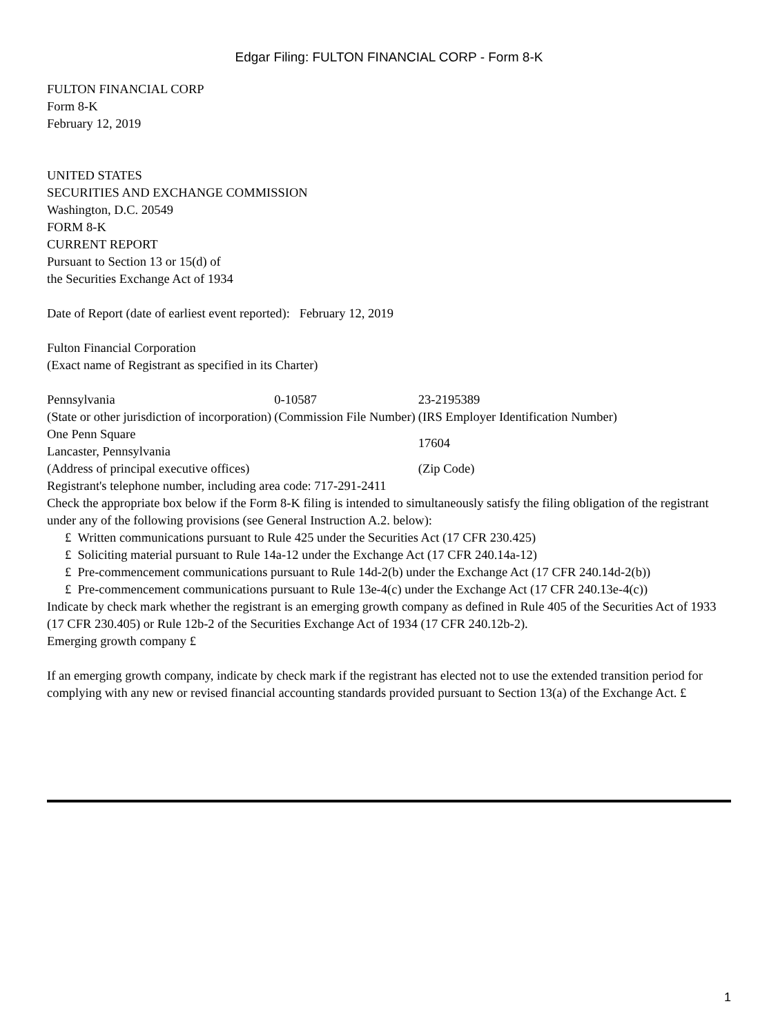Edgar Filing: FULTON FINANCIAL CORP - Form 8-K
FULTON FINANCIAL CORP
Form 8-K
February 12, 2019
UNITED STATES
SECURITIES AND EXCHANGE COMMISSION
Washington, D.C. 20549
FORM 8-K
CURRENT REPORT
Pursuant to Section 13 or 15(d) of
the Securities Exchange Act of 1934
Date of Report (date of earliest event reported): February 12, 2019
Fulton Financial Corporation
(Exact name of Registrant as specified in its Charter)
| Pennsylvania | 0-10587 | 23-2195389 |
| (State or other jurisdiction of incorporation) | (Commission File Number) | (IRS Employer Identification Number) |
| One Penn Square Lancaster, Pennsylvania | | 17604 |
| (Address of principal executive offices) | | (Zip Code) |
Registrant's telephone number, including area code: 717-291-2411
Check the appropriate box below if the Form 8-K filing is intended to simultaneously satisfy the filing obligation of the registrant under any of the following provisions (see General Instruction A.2. below):
£ Written communications pursuant to Rule 425 under the Securities Act (17 CFR 230.425)
£ Soliciting material pursuant to Rule 14a-12 under the Exchange Act (17 CFR 240.14a-12)
£ Pre-commencement communications pursuant to Rule 14d-2(b) under the Exchange Act (17 CFR 240.14d-2(b))
£ Pre-commencement communications pursuant to Rule 13e-4(c) under the Exchange Act (17 CFR 240.13e-4(c))
Indicate by check mark whether the registrant is an emerging growth company as defined in Rule 405 of the Securities Act of 1933 (17 CFR 230.405) or Rule 12b-2 of the Securities Exchange Act of 1934 (17 CFR 240.12b-2).
Emerging growth company £
If an emerging growth company, indicate by check mark if the registrant has elected not to use the extended transition period for complying with any new or revised financial accounting standards provided pursuant to Section 13(a) of the Exchange Act. £
1